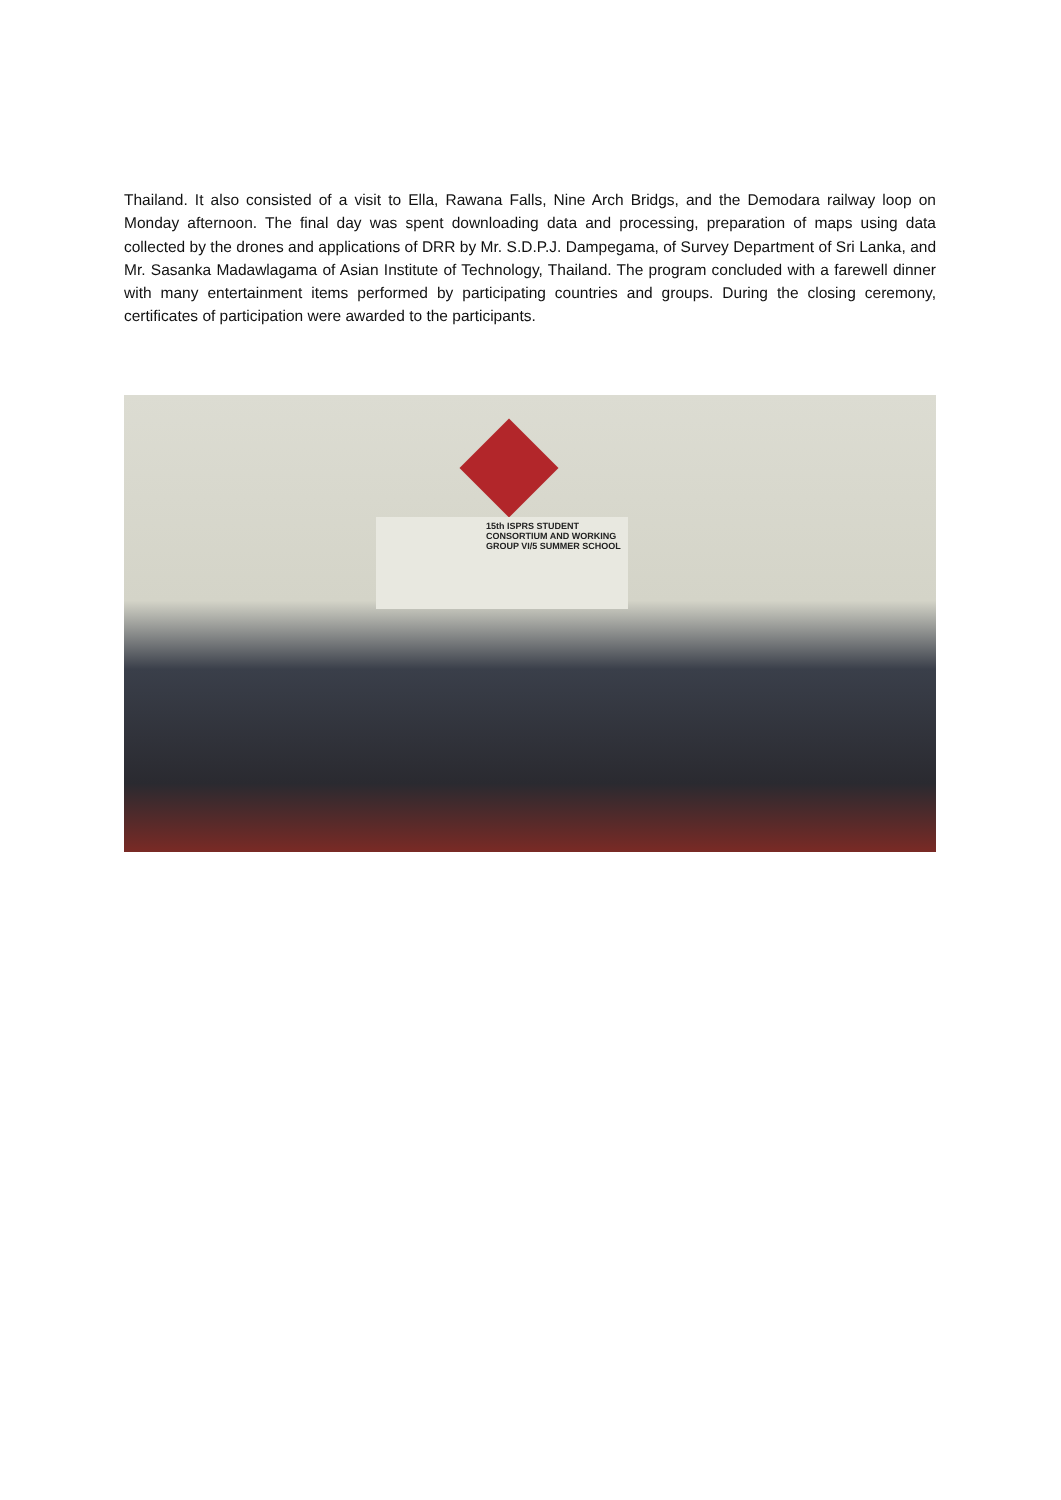Thailand. It also consisted of a visit to Ella, Rawana Falls, Nine Arch Bridgs, and the Demodara railway loop on Monday afternoon. The final day was spent downloading data and processing, preparation of maps using data collected by the drones and applications of DRR by Mr. S.D.P.J. Dampegama, of Survey Department of Sri Lanka, and Mr. Sasanka Madawlagama of Asian Institute of Technology, Thailand. The program concluded with a farewell dinner with many entertainment items performed by participating countries and groups. During the closing ceremony, certificates of participation were awarded to the participants.
15th ISPRS STUDENT CONSORTIUM AND WORKING GROUP VI/5 SUMMER SCHOOL